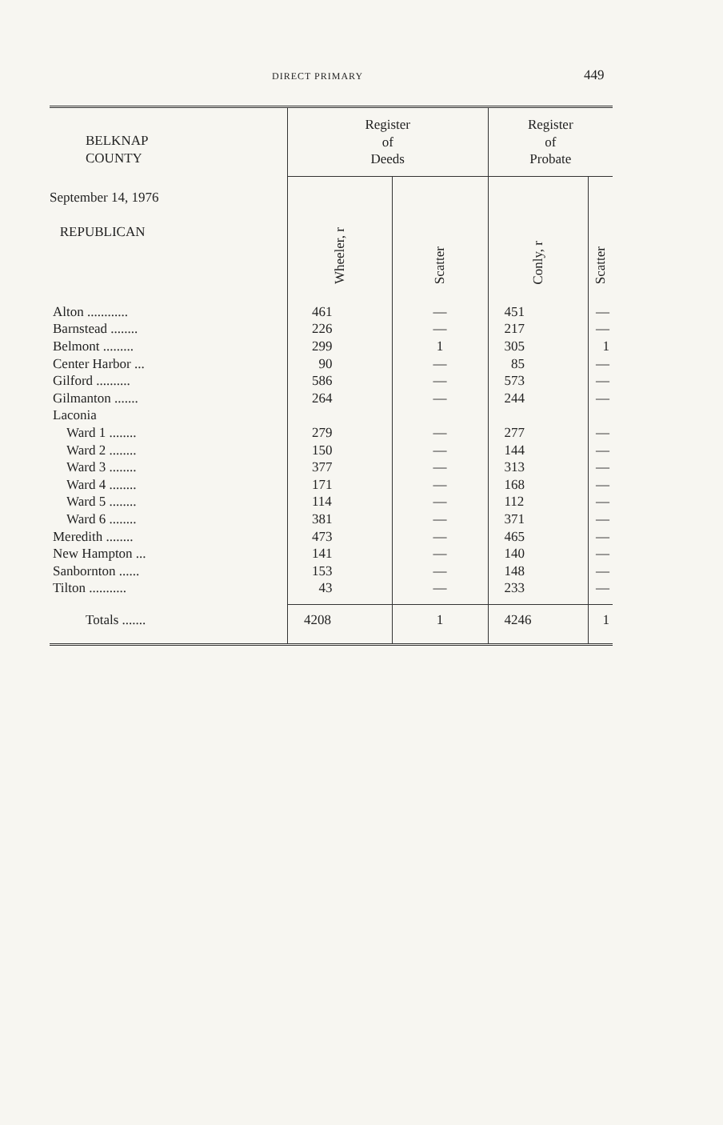DIRECT PRIMARY 449
| BELKNAP COUNTY | Register of Deeds | | Register of Probate | |
| --- | --- | --- | --- | --- |
| September 14, 1976 REPUBLICAN | Wheeler, r | Scatter | Conly, r | Scatter |
| Alton ............ | 461 | — | 451 | — |
| Barnstead ........ | 226 | — | 217 | — |
| Belmont ......... | 299 | 1 | 305 | 1 |
| Center Harbor ... | 90 | — | 85 | — |
| Gilford .......... | 586 | — | 573 | — |
| Gilmanton ....... | 264 | — | 244 | — |
| Laconia | | | | |
| Ward 1 ........ | 279 | — | 277 | — |
| Ward 2 ........ | 150 | — | 144 | — |
| Ward 3 ........ | 377 | — | 313 | — |
| Ward 4 ........ | 171 | — | 168 | — |
| Ward 5 ........ | 114 | — | 112 | — |
| Ward 6 ........ | 381 | — | 371 | — |
| Meredith ........ | 473 | — | 465 | — |
| New Hampton ... | 141 | — | 140 | — |
| Sanbornton ...... | 153 | — | 148 | — |
| Tilton ........... | 43 | — | 233 | — |
| Totals ....... | 4208 | 1 | 4246 | 1 |